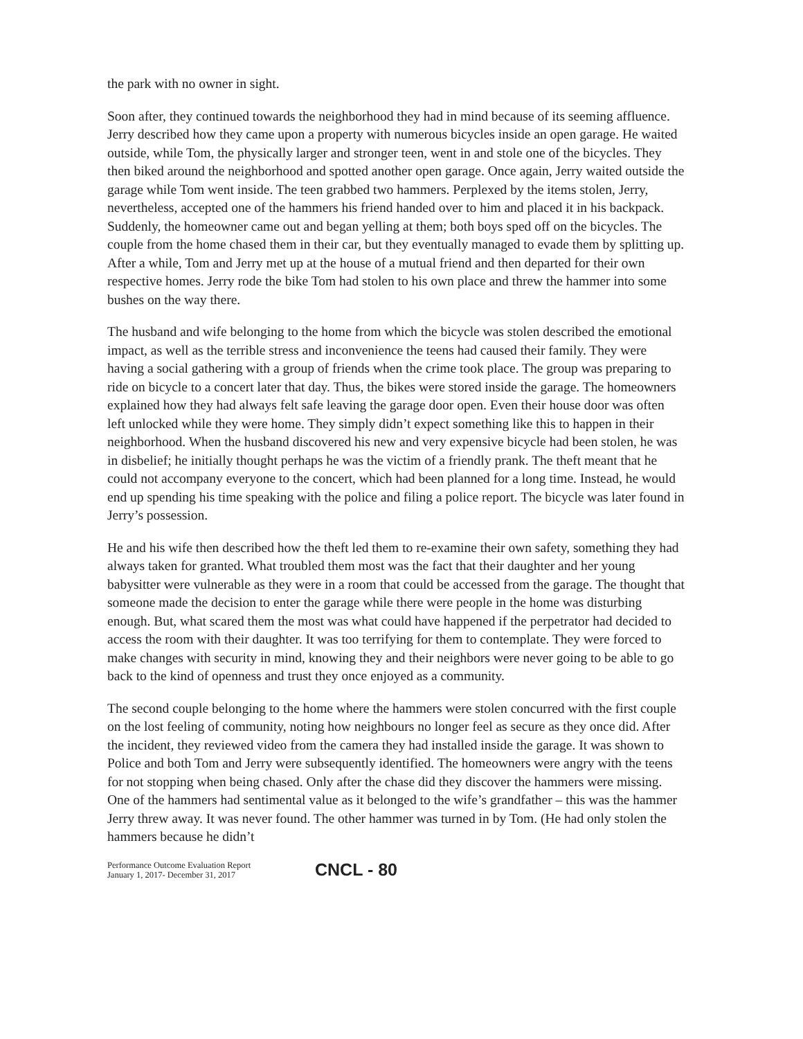the park with no owner in sight.
Soon after, they continued towards the neighborhood they had in mind because of its seeming affluence. Jerry described how they came upon a property with numerous bicycles inside an open garage. He waited outside, while Tom, the physically larger and stronger teen, went in and stole one of the bicycles. They then biked around the neighborhood and spotted another open garage. Once again, Jerry waited outside the garage while Tom went inside. The teen grabbed two hammers. Perplexed by the items stolen, Jerry, nevertheless, accepted one of the hammers his friend handed over to him and placed it in his backpack. Suddenly, the homeowner came out and began yelling at them; both boys sped off on the bicycles. The couple from the home chased them in their car, but they eventually managed to evade them by splitting up. After a while, Tom and Jerry met up at the house of a mutual friend and then departed for their own respective homes. Jerry rode the bike Tom had stolen to his own place and threw the hammer into some bushes on the way there.
The husband and wife belonging to the home from which the bicycle was stolen described the emotional impact, as well as the terrible stress and inconvenience the teens had caused their family. They were having a social gathering with a group of friends when the crime took place. The group was preparing to ride on bicycle to a concert later that day. Thus, the bikes were stored inside the garage. The homeowners explained how they had always felt safe leaving the garage door open. Even their house door was often left unlocked while they were home. They simply didn’t expect something like this to happen in their neighborhood. When the husband discovered his new and very expensive bicycle had been stolen, he was in disbelief; he initially thought perhaps he was the victim of a friendly prank. The theft meant that he could not accompany everyone to the concert, which had been planned for a long time. Instead, he would end up spending his time speaking with the police and filing a police report. The bicycle was later found in Jerry’s possession.
He and his wife then described how the theft led them to re-examine their own safety, something they had always taken for granted. What troubled them most was the fact that their daughter and her young babysitter were vulnerable as they were in a room that could be accessed from the garage. The thought that someone made the decision to enter the garage while there were people in the home was disturbing enough. But, what scared them the most was what could have happened if the perpetrator had decided to access the room with their daughter. It was too terrifying for them to contemplate. They were forced to make changes with security in mind, knowing they and their neighbors were never going to be able to go back to the kind of openness and trust they once enjoyed as a community.
The second couple belonging to the home where the hammers were stolen concurred with the first couple on the lost feeling of community, noting how neighbours no longer feel as secure as they once did. After the incident, they reviewed video from the camera they had installed inside the garage. It was shown to Police and both Tom and Jerry were subsequently identified. The homeowners were angry with the teens for not stopping when being chased. Only after the chase did they discover the hammers were missing. One of the hammers had sentimental value as it belonged to the wife’s grandfather – this was the hammer Jerry threw away. It was never found. The other hammer was turned in by Tom. (He had only stolen the hammers because he didn’t
Performance Outcome Evaluation Report
January 1, 2017- December 31, 2017
CNCL - 80